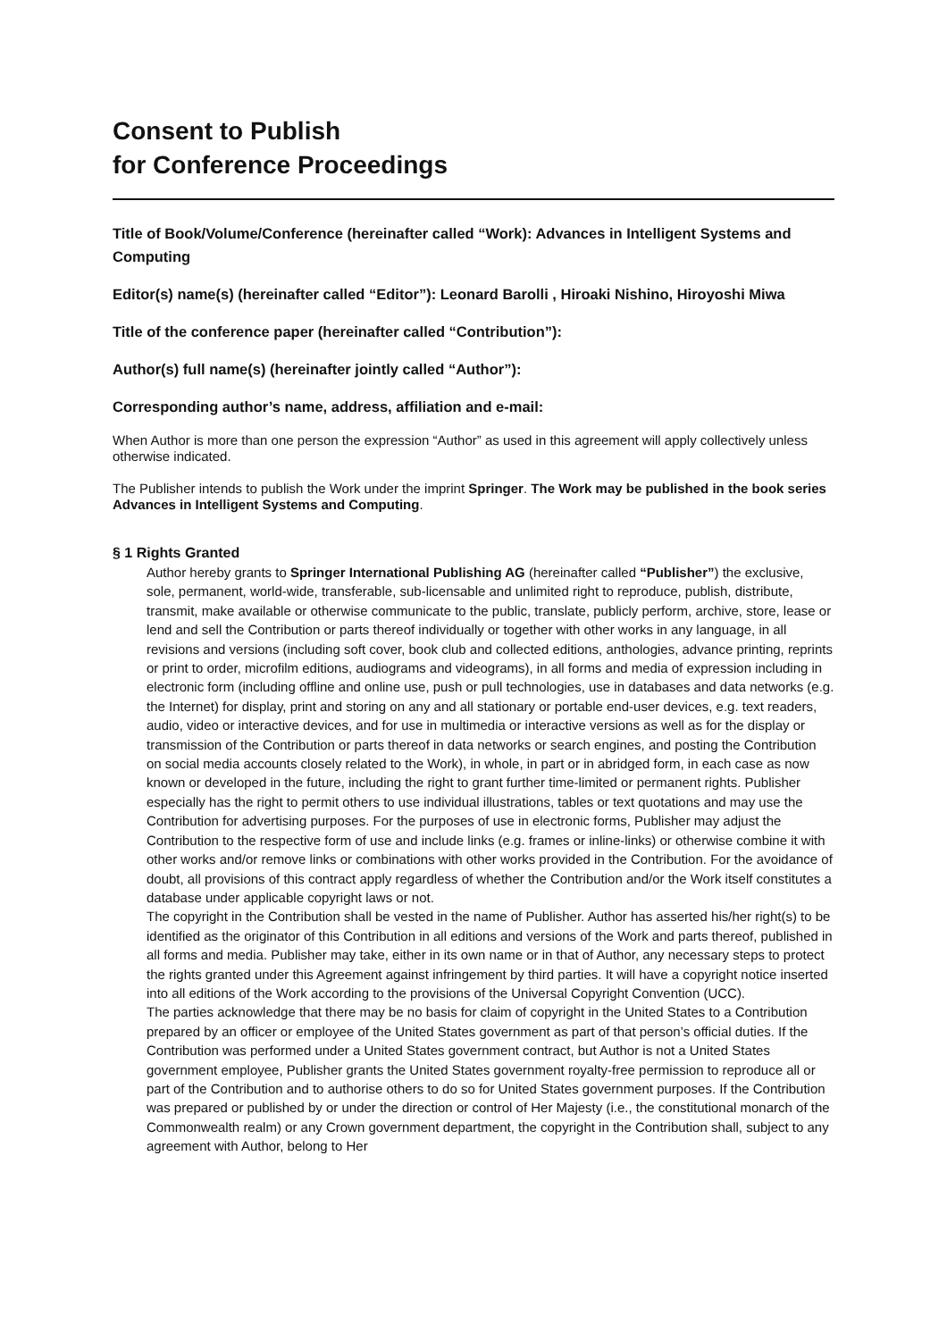Consent to Publish
for Conference Proceedings
Title of Book/Volume/Conference (hereinafter called “Work): Advances in Intelligent Systems and Computing
Editor(s) name(s) (hereinafter called “Editor”): Leonard Barolli , Hiroaki Nishino, Hiroyoshi Miwa
Title of the conference paper (hereinafter called “Contribution”):
Author(s) full name(s) (hereinafter jointly called “Author”):
Corresponding author’s name, address, affiliation and e-mail:
When Author is more than one person the expression “Author” as used in this agreement will apply collectively unless otherwise indicated.
The Publisher intends to publish the Work under the imprint Springer. The Work may be published in the book series Advances in Intelligent Systems and Computing.
§ 1 Rights Granted
Author hereby grants to Springer International Publishing AG (hereinafter called “Publisher”) the exclusive, sole, permanent, world-wide, transferable, sub-licensable and unlimited right to reproduce, publish, distribute, transmit, make available or otherwise communicate to the public, translate, publicly perform, archive, store, lease or lend and sell the Contribution or parts thereof individually or together with other works in any language, in all revisions and versions (including soft cover, book club and collected editions, anthologies, advance printing, reprints or print to order, microfilm editions, audiograms and videograms), in all forms and media of expression including in electronic form (including offline and online use, push or pull technologies, use in databases and data networks (e.g. the Internet) for display, print and storing on any and all stationary or portable end-user devices, e.g. text readers, audio, video or interactive devices, and for use in multimedia or interactive versions as well as for the display or transmission of the Contribution or parts thereof in data networks or search engines, and posting the Contribution on social media accounts closely related to the Work), in whole, in part or in abridged form, in each case as now known or developed in the future, including the right to grant further time-limited or permanent rights. Publisher especially has the right to permit others to use individual illustrations, tables or text quotations and may use the Contribution for advertising purposes. For the purposes of use in electronic forms, Publisher may adjust the Contribution to the respective form of use and include links (e.g. frames or inline-links) or otherwise combine it with other works and/or remove links or combinations with other works provided in the Contribution. For the avoidance of doubt, all provisions of this contract apply regardless of whether the Contribution and/or the Work itself constitutes a database under applicable copyright laws or not.
The copyright in the Contribution shall be vested in the name of Publisher. Author has asserted his/her right(s) to be identified as the originator of this Contribution in all editions and versions of the Work and parts thereof, published in all forms and media. Publisher may take, either in its own name or in that of Author, any necessary steps to protect the rights granted under this Agreement against infringement by third parties. It will have a copyright notice inserted into all editions of the Work according to the provisions of the Universal Copyright Convention (UCC).
The parties acknowledge that there may be no basis for claim of copyright in the United States to a Contribution prepared by an officer or employee of the United States government as part of that person’s official duties. If the Contribution was performed under a United States government contract, but Author is not a United States government employee, Publisher grants the United States government royalty-free permission to reproduce all or part of the Contribution and to authorise others to do so for United States government purposes. If the Contribution was prepared or published by or under the direction or control of Her Majesty (i.e., the constitutional monarch of the Commonwealth realm) or any Crown government department, the copyright in the Contribution shall, subject to any agreement with Author, belong to Her